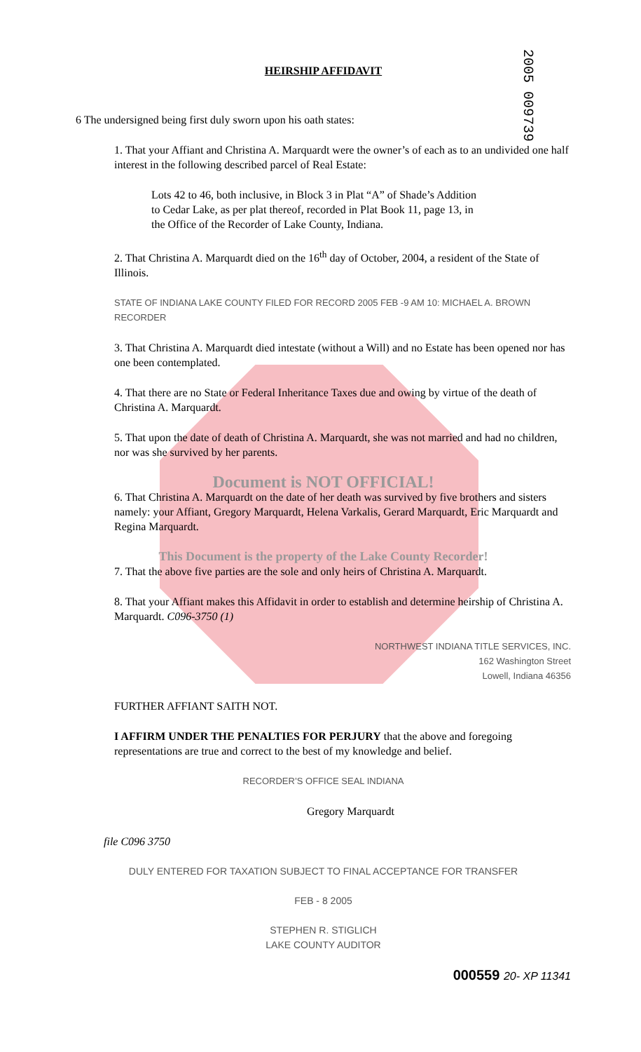2005 009739
HEIRSHIP AFFIDAVIT
6 The undersigned being first duly sworn upon his oath states:
1. That your Affiant and Christina A. Marquardt were the owner’s of each as to an undivided one half interest in the following described parcel of Real Estate:
Lots 42 to 46, both inclusive, in Block 3 in Plat “A” of Shade’s Addition to Cedar Lake, as per plat thereof, recorded in Plat Book 11, page 13, in the Office of the Recorder of Lake County, Indiana.
2. That Christina A. Marquardt died on the 16<sup>th</sup> day of October, 2004, a resident of the State of Illinois.
STATE OF INDIANA LAKE COUNTY FILED FOR RECORD 2005 FEB -9 AM 10: MICHAEL A. BROWN RECORDER
3. That Christina A. Marquardt died intestate (without a Will) and no Estate has been opened nor has one been contemplated.
4. That there are no State or Federal Inheritance Taxes due and owing by virtue of the death of Christina A. Marquardt.
5. That upon the date of death of Christina A. Marquardt, she was not married and had no children, nor was she survived by her parents.
Document is NOT OFFICIAL!
6. That Christina A. Marquardt on the date of her death was survived by five brothers and sisters namely: your Affiant, Gregory Marquardt, Helena Varkalis, Gerard Marquardt, Eric Marquardt and Regina Marquardt.
This Document is the property of the Lake County Recorder!
7. That the above five parties are the sole and only heirs of Christina A. Marquardt.
8. That your Affiant makes this Affidavit in order to establish and determine heirship of Christina A. Marquardt. C096-3750 (1)
NORTHWEST INDIANA TITLE SERVICES, INC.
162 Washington Street
Lowell, Indiana 46356
FURTHER AFFIANT SAITH NOT.
I AFFIRM UNDER THE PENALTIES FOR PERJURY that the above and foregoing representations are true and correct to the best of my knowledge and belief.
RECORDER’S OFFICE SEAL INDIANA
Gregory Marquardt
file C096 3750
DULY ENTERED FOR TAXATION SUBJECT TO FINAL ACCEPTANCE FOR TRANSFER
FEB - 8 2005
STEPHEN R. STIGLICH
LAKE COUNTY AUDITOR
000559 20- XP 11341